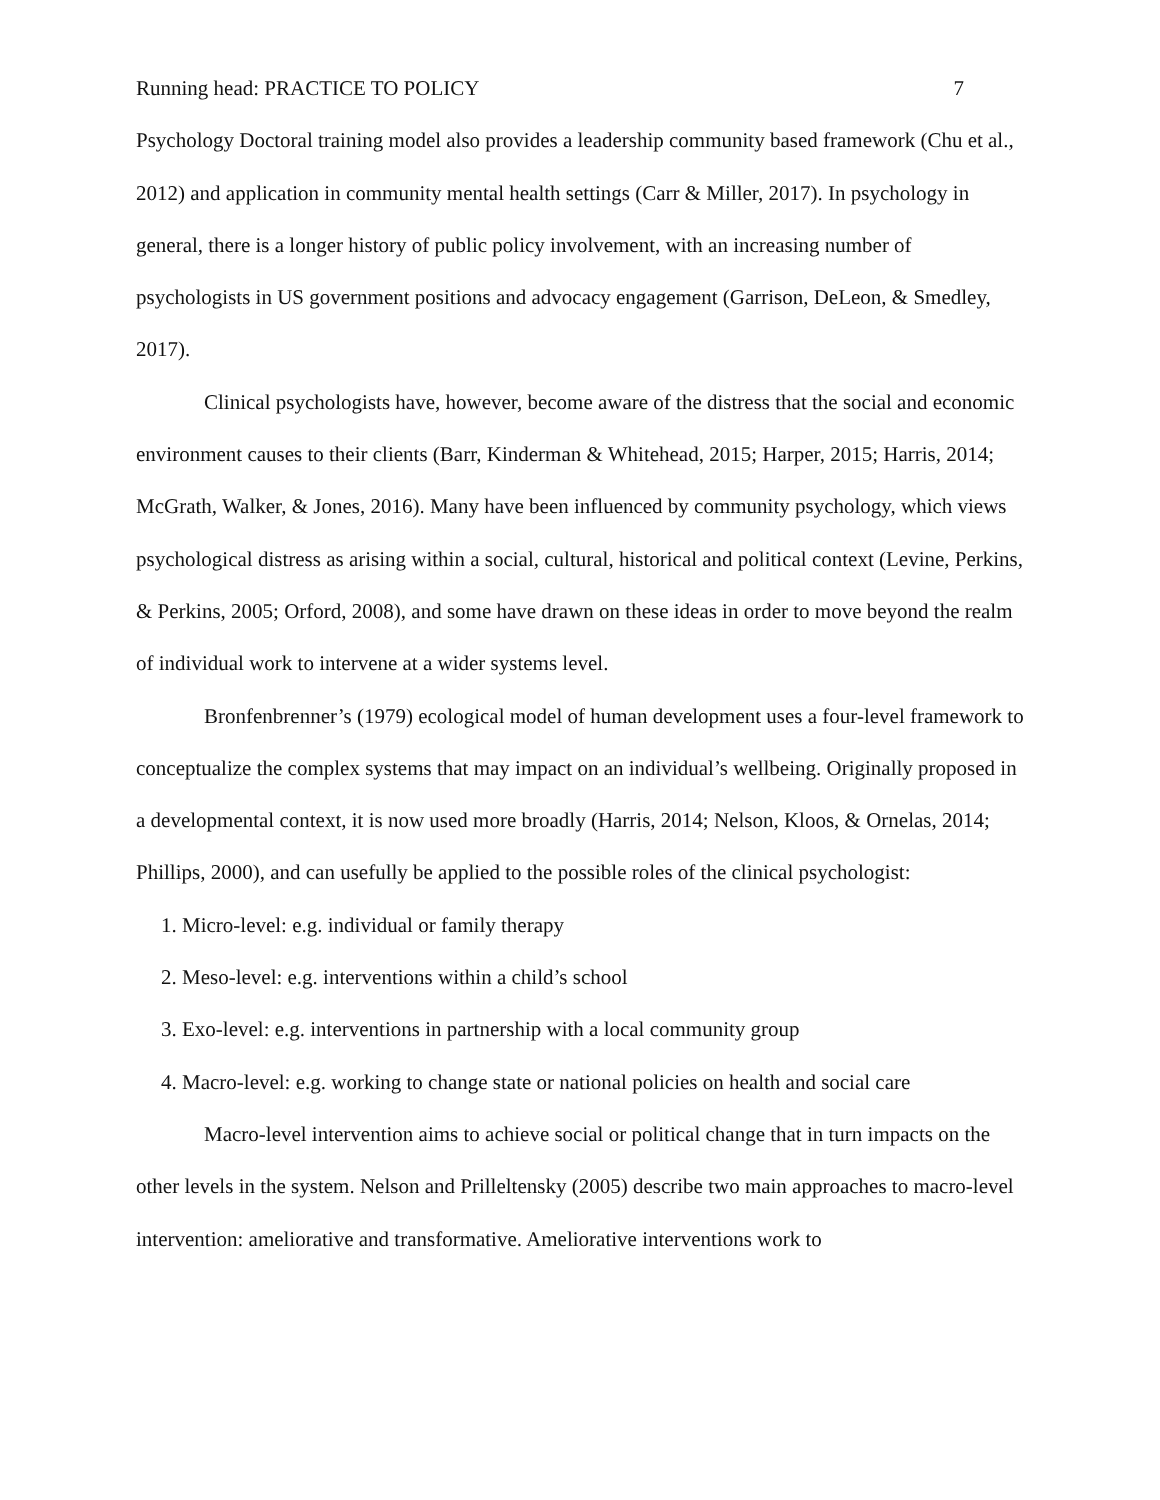Running head: PRACTICE TO POLICY 7
Psychology Doctoral training model also provides a leadership community based framework (Chu et al., 2012) and application in community mental health settings (Carr & Miller, 2017). In psychology in general, there is a longer history of public policy involvement, with an increasing number of psychologists in US government positions and advocacy engagement (Garrison, DeLeon, & Smedley, 2017).
Clinical psychologists have, however, become aware of the distress that the social and economic environment causes to their clients (Barr, Kinderman & Whitehead, 2015; Harper, 2015; Harris, 2014; McGrath, Walker, & Jones, 2016). Many have been influenced by community psychology, which views psychological distress as arising within a social, cultural, historical and political context (Levine, Perkins, & Perkins, 2005; Orford, 2008), and some have drawn on these ideas in order to move beyond the realm of individual work to intervene at a wider systems level.
Bronfenbrenner’s (1979) ecological model of human development uses a four-level framework to conceptualize the complex systems that may impact on an individual’s wellbeing. Originally proposed in a developmental context, it is now used more broadly (Harris, 2014; Nelson, Kloos, & Ornelas, 2014; Phillips, 2000), and can usefully be applied to the possible roles of the clinical psychologist:
1. Micro-level: e.g. individual or family therapy
2. Meso-level: e.g. interventions within a child’s school
3. Exo-level: e.g. interventions in partnership with a local community group
4. Macro-level: e.g. working to change state or national policies on health and social care
Macro-level intervention aims to achieve social or political change that in turn impacts on the other levels in the system. Nelson and Prilleltensky (2005) describe two main approaches to macro-level intervention: ameliorative and transformative. Ameliorative interventions work to